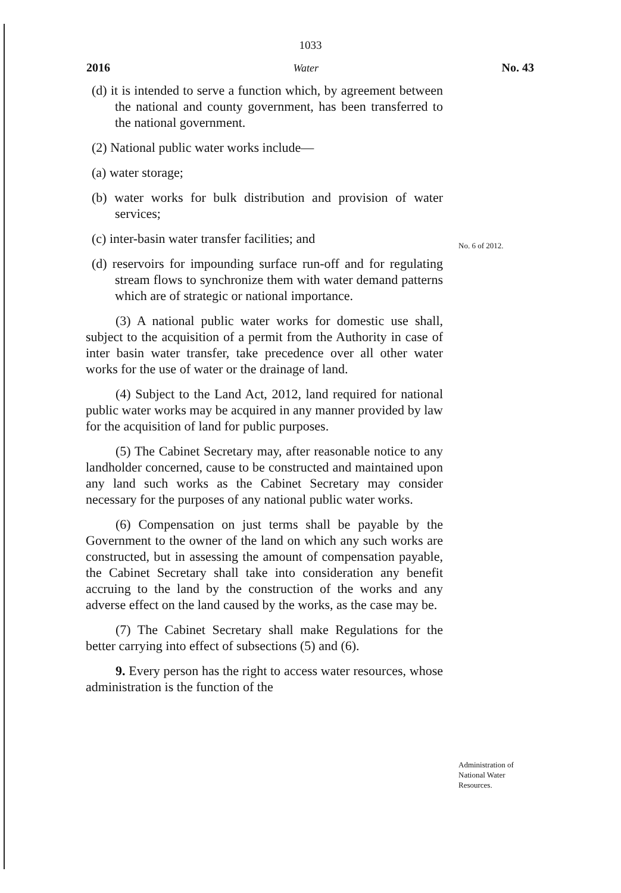1033
2016 Water No. 43
(d) it is intended to serve a function which, by agreement between the national and county government, has been transferred to the national government.
(2) National public water works include—
(a) water storage;
(b) water works for bulk distribution and provision of water services;
(c) inter-basin water transfer facilities; and
(d) reservoirs for impounding surface run-off and for regulating stream flows to synchronize them with water demand patterns which are of strategic or national importance.
(3) A national public water works for domestic use shall, subject to the acquisition of a permit from the Authority in case of inter basin water transfer, take precedence over all other water works for the use of water or the drainage of land.
(4) Subject to the Land Act, 2012, land required for national public water works may be acquired in any manner provided by law for the acquisition of land for public purposes.
(5) The Cabinet Secretary may, after reasonable notice to any landholder concerned, cause to be constructed and maintained upon any land such works as the Cabinet Secretary may consider necessary for the purposes of any national public water works.
(6) Compensation on just terms shall be payable by the Government to the owner of the land on which any such works are constructed, but in assessing the amount of compensation payable, the Cabinet Secretary shall take into consideration any benefit accruing to the land by the construction of the works and any adverse effect on the land caused by the works, as the case may be.
(7) The Cabinet Secretary shall make Regulations for the better carrying into effect of subsections (5) and (6).
9. Every person has the right to access water resources, whose administration is the function of the
No. 6 of 2012.
Administration of
National Water
Resources.